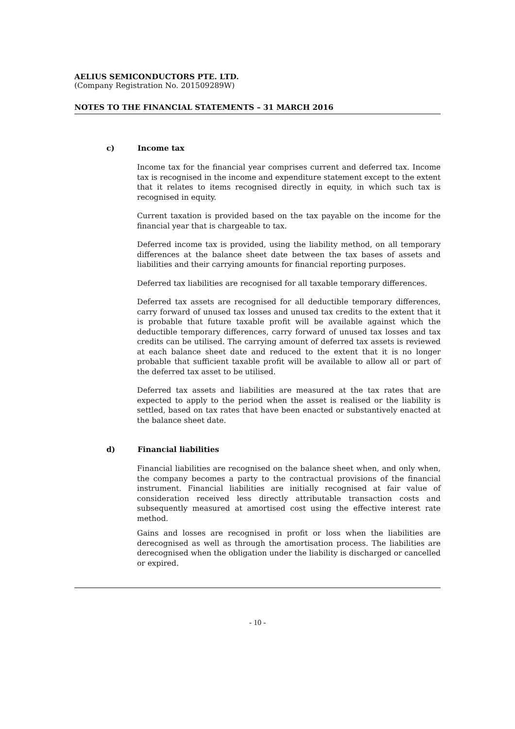AELIUS SEMICONDUCTORS PTE. LTD.
(Company Registration No. 201509289W)
NOTES TO THE FINANCIAL STATEMENTS – 31 MARCH 2016
c) Income tax
Income tax for the financial year comprises current and deferred tax. Income tax is recognised in the income and expenditure statement except to the extent that it relates to items recognised directly in equity, in which such tax is recognised in equity.
Current taxation is provided based on the tax payable on the income for the financial year that is chargeable to tax.
Deferred income tax is provided, using the liability method, on all temporary differences at the balance sheet date between the tax bases of assets and liabilities and their carrying amounts for financial reporting purposes.
Deferred tax liabilities are recognised for all taxable temporary differences.
Deferred tax assets are recognised for all deductible temporary differences, carry forward of unused tax losses and unused tax credits to the extent that it is probable that future taxable profit will be available against which the deductible temporary differences, carry forward of unused tax losses and tax credits can be utilised. The carrying amount of deferred tax assets is reviewed at each balance sheet date and reduced to the extent that it is no longer probable that sufficient taxable profit will be available to allow all or part of the deferred tax asset to be utilised.
Deferred tax assets and liabilities are measured at the tax rates that are expected to apply to the period when the asset is realised or the liability is settled, based on tax rates that have been enacted or substantively enacted at the balance sheet date.
d) Financial liabilities
Financial liabilities are recognised on the balance sheet when, and only when, the company becomes a party to the contractual provisions of the financial instrument. Financial liabilities are initially recognised at fair value of consideration received less directly attributable transaction costs and subsequently measured at amortised cost using the effective interest rate method.
Gains and losses are recognised in profit or loss when the liabilities are derecognised as well as through the amortisation process. The liabilities are derecognised when the obligation under the liability is discharged or cancelled or expired.
- 10 -